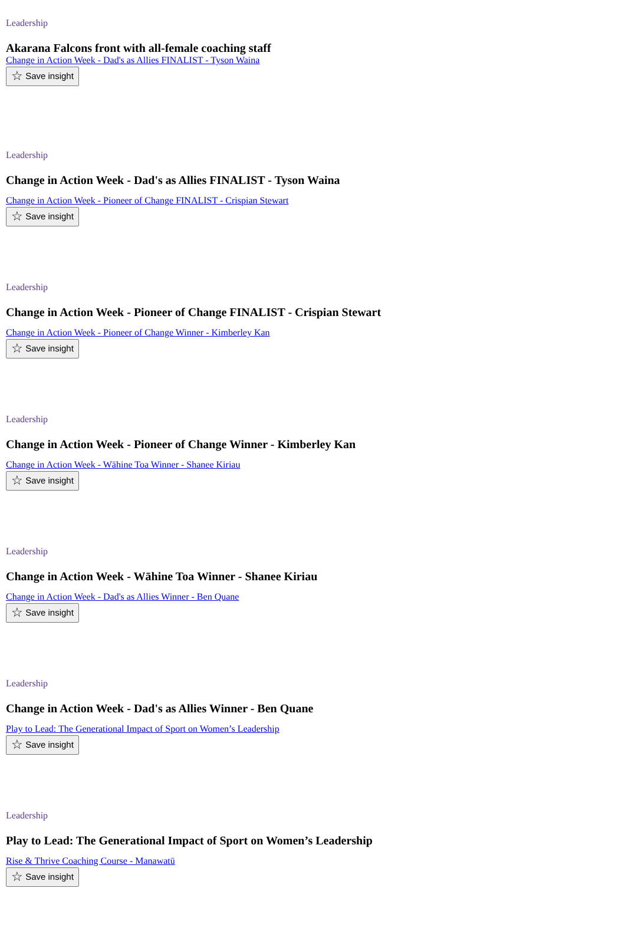Leadership
Akarana Falcons front with all-female coaching staff
Change in Action Week - Dad's as Allies FINALIST - Tyson Waina
☆ Save insight
Leadership
Change in Action Week - Dad's as Allies FINALIST - Tyson Waina
Change in Action Week - Pioneer of Change FINALIST - Crispian Stewart
☆ Save insight
Leadership
Change in Action Week - Pioneer of Change FINALIST - Crispian Stewart
Change in Action Week - Pioneer of Change Winner - Kimberley Kan
☆ Save insight
Leadership
Change in Action Week - Pioneer of Change Winner - Kimberley Kan
Change in Action Week - Wāhine Toa Winner - Shanee Kiriau
☆ Save insight
Leadership
Change in Action Week - Wāhine Toa Winner - Shanee Kiriau
Change in Action Week - Dad's as Allies Winner - Ben Quane
☆ Save insight
Leadership
Change in Action Week - Dad's as Allies Winner - Ben Quane
Play to Lead: The Generational Impact of Sport on Women’s Leadership
☆ Save insight
Leadership
Play to Lead: The Generational Impact of Sport on Women’s Leadership
Rise & Thrive Coaching Course - Manawatū
☆ Save insight